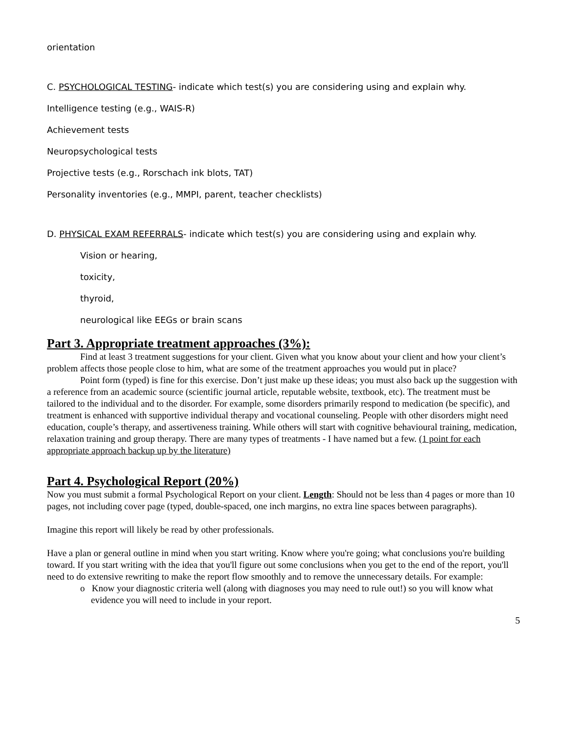orientation
C. PSYCHOLOGICAL TESTING- indicate which test(s) you are considering using and explain why.
Intelligence testing (e.g., WAIS-R)
Achievement tests
Neuropsychological tests
Projective tests (e.g., Rorschach ink blots, TAT)
Personality inventories (e.g., MMPI, parent, teacher checklists)
D. PHYSICAL EXAM REFERRALS- indicate which test(s) you are considering using and explain why.
Vision or hearing,
toxicity,
thyroid,
neurological like EEGs or brain scans
Part 3. Appropriate treatment approaches (3%):
Find at least 3 treatment suggestions for your client. Given what you know about your client and how your client’s problem affects those people close to him, what are some of the treatment approaches you would put in place?
Point form (typed) is fine for this exercise. Don’t just make up these ideas; you must also back up the suggestion with a reference from an academic source (scientific journal article, reputable website, textbook, etc). The treatment must be tailored to the individual and to the disorder. For example, some disorders primarily respond to medication (be specific), and treatment is enhanced with supportive individual therapy and vocational counseling. People with other disorders might need education, couple’s therapy, and assertiveness training. While others will start with cognitive behavioural training, medication, relaxation training and group therapy. There are many types of treatments - I have named but a few. (1 point for each appropriate approach backup up by the literature)
Part 4. Psychological Report (20%)
Now you must submit a formal Psychological Report on your client. Length: Should not be less than 4 pages or more than 10 pages, not including cover page (typed, double-spaced, one inch margins, no extra line spaces between paragraphs).
Imagine this report will likely be read by other professionals.
Have a plan or general outline in mind when you start writing. Know where you're going; what conclusions you're building toward. If you start writing with the idea that you'll figure out some conclusions when you get to the end of the report, you'll need to do extensive rewriting to make the report flow smoothly and to remove the unnecessary details. For example:
o Know your diagnostic criteria well (along with diagnoses you may need to rule out!) so you will know what evidence you will need to include in your report.
5